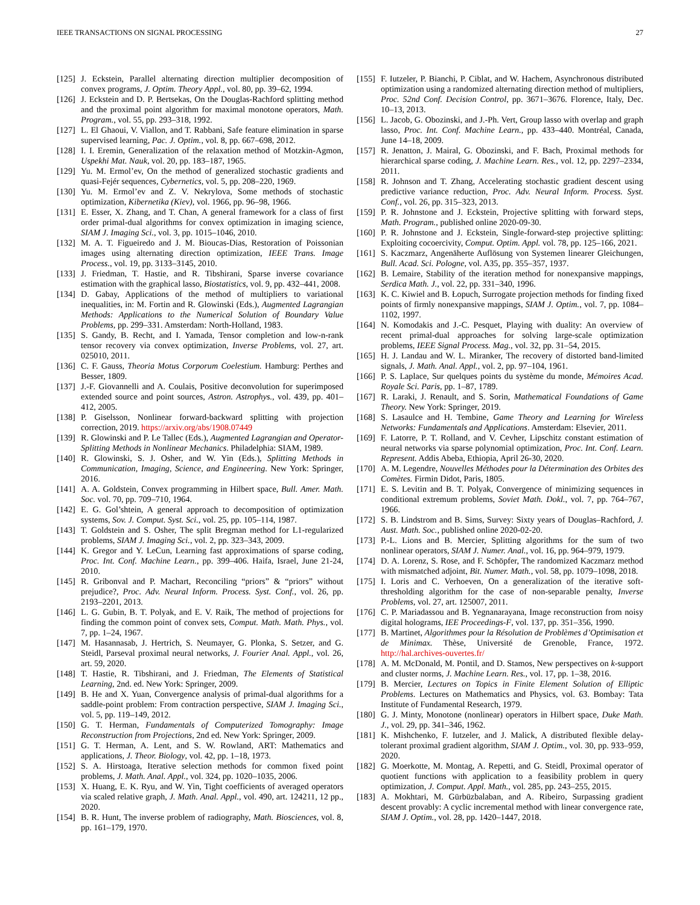IEEE TRANSACTIONS ON SIGNAL PROCESSING 27
[125] J. Eckstein, Parallel alternating direction multiplier decomposition of convex programs, J. Optim. Theory Appl., vol. 80, pp. 39–62, 1994.
[126] J. Eckstein and D. P. Bertsekas, On the Douglas-Rachford splitting method and the proximal point algorithm for maximal monotone operators, Math. Program., vol. 55, pp. 293–318, 1992.
[127] L. El Ghaoui, V. Viallon, and T. Rabbani, Safe feature elimination in sparse supervised learning, Pac. J. Optim., vol. 8, pp. 667–698, 2012.
[128] I. I. Eremin, Generalization of the relaxation method of Motzkin-Agmon, Uspekhi Mat. Nauk, vol. 20, pp. 183–187, 1965.
[129] Yu. M. Ermol’ev, On the method of generalized stochastic gradients and quasi-Fejér sequences, Cybernetics, vol. 5, pp. 208–220, 1969.
[130] Yu. M. Ermol’ev and Z. V. Nekrylova, Some methods of stochastic optimization, Kibernetika (Kiev), vol. 1966, pp. 96–98, 1966.
[131] E. Esser, X. Zhang, and T. Chan, A general framework for a class of first order primal-dual algorithms for convex optimization in imaging science, SIAM J. Imaging Sci., vol. 3, pp. 1015–1046, 2010.
[132] M. A. T. Figueiredo and J. M. Bioucas-Dias, Restoration of Poissonian images using alternating direction optimization, IEEE Trans. Image Process., vol. 19, pp. 3133–3145, 2010.
[133] J. Friedman, T. Hastie, and R. Tibshirani, Sparse inverse covariance estimation with the graphical lasso, Biostatistics, vol. 9, pp. 432–441, 2008.
[134] D. Gabay, Applications of the method of multipliers to variational inequalities, in: M. Fortin and R. Glowinski (Eds.), Augmented Lagrangian Methods: Applications to the Numerical Solution of Boundary Value Problems, pp. 299–331. Amsterdam: North-Holland, 1983.
[135] S. Gandy, B. Recht, and I. Yamada, Tensor completion and low-n-rank tensor recovery via convex optimization, Inverse Problems, vol. 27, art. 025010, 2011.
[136] C. F. Gauss, Theoria Motus Corporum Coelestium. Hamburg: Perthes and Besser, 1809.
[137] J.-F. Giovannelli and A. Coulais, Positive deconvolution for superimposed extended source and point sources, Astron. Astrophys., vol. 439, pp. 401–412, 2005.
[138] P. Giselsson, Nonlinear forward-backward splitting with projection correction, 2019. https://arxiv.org/abs/1908.07449
[139] R. Glowinski and P. Le Tallec (Eds.), Augmented Lagrangian and Operator-Splitting Methods in Nonlinear Mechanics. Philadelphia: SIAM, 1989.
[140] R. Glowinski, S. J. Osher, and W. Yin (Eds.), Splitting Methods in Communication, Imaging, Science, and Engineering. New York: Springer, 2016.
[141] A. A. Goldstein, Convex programming in Hilbert space, Bull. Amer. Math. Soc. vol. 70, pp. 709–710, 1964.
[142] E. G. Gol’shtein, A general approach to decomposition of optimization systems, Sov. J. Comput. Syst. Sci., vol. 25, pp. 105–114, 1987.
[143] T. Goldstein and S. Osher, The split Bregman method for L1-regularized problems, SIAM J. Imaging Sci., vol. 2, pp. 323–343, 2009.
[144] K. Gregor and Y. LeCun, Learning fast approximations of sparse coding, Proc. Int. Conf. Machine Learn., pp. 399–406. Haifa, Israel, June 21-24, 2010.
[145] R. Gribonval and P. Machart, Reconciling “priors” & “priors” without prejudice?, Proc. Adv. Neural Inform. Process. Syst. Conf., vol. 26, pp. 2193–2201, 2013.
[146] L. G. Gubin, B. T. Polyak, and E. V. Raik, The method of projections for finding the common point of convex sets, Comput. Math. Math. Phys., vol. 7, pp. 1–24, 1967.
[147] M. Hasannasab, J. Hertrich, S. Neumayer, G. Plonka, S. Setzer, and G. Steidl, Parseval proximal neural networks, J. Fourier Anal. Appl., vol. 26, art. 59, 2020.
[148] T. Hastie, R. Tibshirani, and J. Friedman, The Elements of Statistical Learning, 2nd. ed. New York: Springer, 2009.
[149] B. He and X. Yuan, Convergence analysis of primal-dual algorithms for a saddle-point problem: From contraction perspective, SIAM J. Imaging Sci., vol. 5, pp. 119–149, 2012.
[150] G. T. Herman, Fundamentals of Computerized Tomography: Image Reconstruction from Projections, 2nd ed. New York: Springer, 2009.
[151] G. T. Herman, A. Lent, and S. W. Rowland, ART: Mathematics and applications, J. Theor. Biology, vol. 42, pp. 1–18, 1973.
[152] S. A. Hirstoaga, Iterative selection methods for common fixed point problems, J. Math. Anal. Appl., vol. 324, pp. 1020–1035, 2006.
[153] X. Huang, E. K. Ryu, and W. Yin, Tight coefficients of averaged operators via scaled relative graph, J. Math. Anal. Appl., vol. 490, art. 124211, 12 pp., 2020.
[154] B. R. Hunt, The inverse problem of radiography, Math. Biosciences, vol. 8, pp. 161–179, 1970.
[155] F. Iutzeler, P. Bianchi, P. Ciblat, and W. Hachem, Asynchronous distributed optimization using a randomized alternating direction method of multipliers, Proc. 52nd Conf. Decision Control, pp. 3671–3676. Florence, Italy, Dec. 10–13, 2013.
[156] L. Jacob, G. Obozinski, and J.-Ph. Vert, Group lasso with overlap and graph lasso, Proc. Int. Conf. Machine Learn., pp. 433–440. Montréal, Canada, June 14–18, 2009.
[157] R. Jenatton, J. Mairal, G. Obozinski, and F. Bach, Proximal methods for hierarchical sparse coding, J. Machine Learn. Res., vol. 12, pp. 2297–2334, 2011.
[158] R. Johnson and T. Zhang, Accelerating stochastic gradient descent using predictive variance reduction, Proc. Adv. Neural Inform. Process. Syst. Conf., vol. 26, pp. 315–323, 2013.
[159] P. R. Johnstone and J. Eckstein, Projective splitting with forward steps, Math. Program., published online 2020-09-30.
[160] P. R. Johnstone and J. Eckstein, Single-forward-step projective splitting: Exploiting cocoercivity, Comput. Optim. Appl. vol. 78, pp. 125–166, 2021.
[161] S. Kaczmarz, Angenäherte Auflösung von Systemen linearer Gleichungen, Bull. Acad. Sci. Pologne, vol. A35, pp. 355–357, 1937.
[162] B. Lemaire, Stability of the iteration method for nonexpansive mappings, Serdica Math. J., vol. 22, pp. 331–340, 1996.
[163] K. C. Kiwiel and B. Łopuch, Surrogate projection methods for finding fixed points of firmly nonexpansive mappings, SIAM J. Optim., vol. 7, pp. 1084–1102, 1997.
[164] N. Komodakis and J.-C. Pesquet, Playing with duality: An overview of recent primal-dual approaches for solving large-scale optimization problems, IEEE Signal Process. Mag., vol. 32, pp. 31–54, 2015.
[165] H. J. Landau and W. L. Miranker, The recovery of distorted band-limited signals, J. Math. Anal. Appl., vol. 2, pp. 97–104, 1961.
[166] P. S. Laplace, Sur quelques points du système du monde, Mémoires Acad. Royale Sci. Paris, pp. 1–87, 1789.
[167] R. Laraki, J. Renault, and S. Sorin, Mathematical Foundations of Game Theory. New York: Springer, 2019.
[168] S. Lasaulce and H. Tembine, Game Theory and Learning for Wireless Networks: Fundamentals and Applications. Amsterdam: Elsevier, 2011.
[169] F. Latorre, P. T. Rolland, and V. Cevher, Lipschitz constant estimation of neural networks via sparse polynomial optimization, Proc. Int. Conf. Learn. Represent. Addis Abeba, Ethiopia, April 26-30, 2020.
[170] A. M. Legendre, Nouvelles Méthodes pour la Détermination des Orbites des Comètes. Firmin Didot, Paris, 1805.
[171] E. S. Levitin and B. T. Polyak, Convergence of minimizing sequences in conditional extremum problems, Soviet Math. Dokl., vol. 7, pp. 764–767, 1966.
[172] S. B. Lindstrom and B. Sims, Survey: Sixty years of Douglas–Rachford, J. Aust. Math. Soc., published online 2020-02-20.
[173] P.-L. Lions and B. Mercier, Splitting algorithms for the sum of two nonlinear operators, SIAM J. Numer. Anal., vol. 16, pp. 964–979, 1979.
[174] D. A. Lorenz, S. Rose, and F. Schöpfer, The randomized Kaczmarz method with mismatched adjoint, Bit. Numer. Math., vol. 58, pp. 1079–1098, 2018.
[175] I. Loris and C. Verhoeven, On a generalization of the iterative soft-thresholding algorithm for the case of non-separable penalty, Inverse Problems, vol. 27, art. 125007, 2011.
[176] C. P. Mariadassou and B. Yegnanarayana, Image reconstruction from noisy digital holograms, IEE Proceedings-F, vol. 137, pp. 351–356, 1990.
[177] B. Martinet, Algorithmes pour la Résolution de Problèmes d’Optimisation et de Minimax. Thèse, Université de Grenoble, France, 1972. http://hal.archives-ouvertes.fr/
[178] A. M. McDonald, M. Pontil, and D. Stamos, New perspectives on k-support and cluster norms, J. Machine Learn. Res., vol. 17, pp. 1–38, 2016.
[179] B. Mercier, Lectures on Topics in Finite Element Solution of Elliptic Problems. Lectures on Mathematics and Physics, vol. 63. Bombay: Tata Institute of Fundamental Research, 1979.
[180] G. J. Minty, Monotone (nonlinear) operators in Hilbert space, Duke Math. J., vol. 29, pp. 341–346, 1962.
[181] K. Mishchenko, F. Iutzeler, and J. Malick, A distributed flexible delay-tolerant proximal gradient algorithm, SIAM J. Optim., vol. 30, pp. 933–959, 2020.
[182] G. Moerkotte, M. Montag, A. Repetti, and G. Steidl, Proximal operator of quotient functions with application to a feasibility problem in query optimization, J. Comput. Appl. Math., vol. 285, pp. 243–255, 2015.
[183] A. Mokhtari, M. Gürbüzbalaban, and A. Ribeiro, Surpassing gradient descent provably: A cyclic incremental method with linear convergence rate, SIAM J. Optim., vol. 28, pp. 1420–1447, 2018.